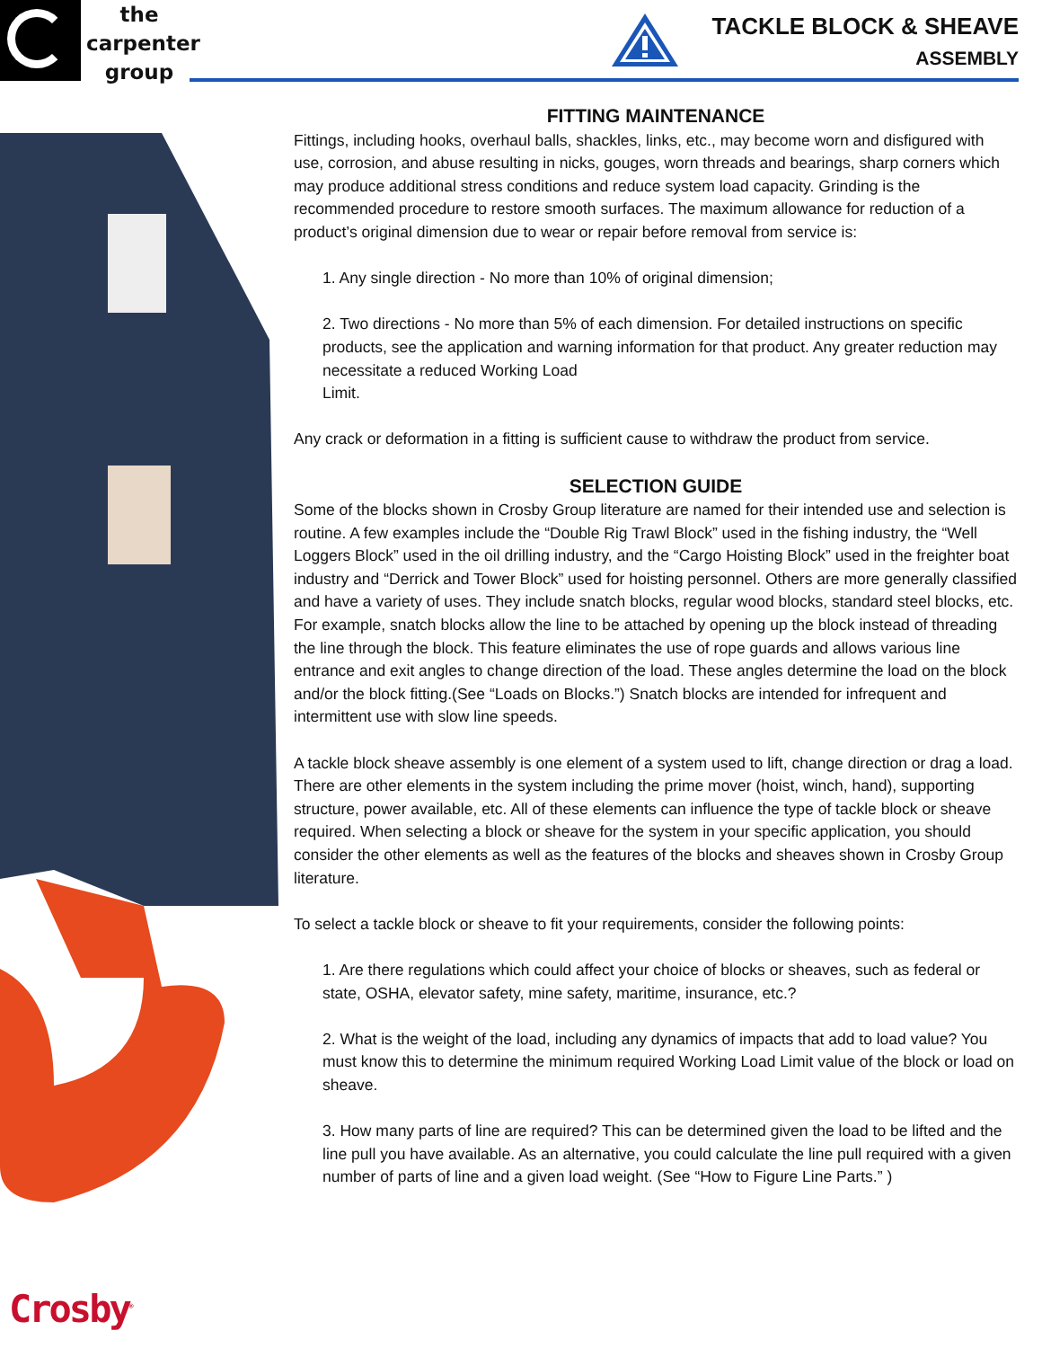the
carpenter
group
TACKLE BLOCK & SHEAVE
ASSEMBLY
FITTING MAINTENANCE
Fittings, including hooks, overhaul balls, shackles, links, etc., may become worn and disfigured with use, corrosion, and abuse resulting in nicks, gouges, worn threads and bearings, sharp corners which may produce additional stress conditions and reduce system load capacity. Grinding is the recommended procedure to restore smooth surfaces. The maximum allowance for reduction of a product’s original dimension due to wear or repair before removal from service is:
1. Any single direction - No more than 10% of original dimension;
2. Two directions - No more than 5% of each dimension. For detailed instructions on specific products, see the application and warning information for that product. Any greater reduction may necessitate a reduced Working Load
Limit.
Any crack or deformation in a fitting is sufficient cause to withdraw the product from service.
SELECTION GUIDE
Some of the blocks shown in Crosby Group literature are named for their intended use and selection is routine. A few examples include the “Double Rig Trawl Block” used in the fishing industry, the “Well Loggers Block” used in the oil drilling industry, and the “Cargo Hoisting Block” used in the freighter boat industry and “Derrick and Tower Block” used for hoisting personnel. Others are more generally classified and have a variety of uses. They include snatch blocks, regular wood blocks, standard steel blocks, etc. For example, snatch blocks allow the line to be attached by opening up the block instead of threading the line through the block. This feature eliminates the use of rope guards and allows various line entrance and exit angles to change direction of the load. These angles determine the load on the block and/or the block fitting.(See “Loads on Blocks.”) Snatch blocks are intended for infrequent and intermittent use with slow line speeds.
A tackle block sheave assembly is one element of a system used to lift, change direction or drag a load. There are other elements in the system including the prime mover (hoist, winch, hand), supporting structure, power available, etc. All of these elements can influence the type of tackle block or sheave required. When selecting a block or sheave for the system in your specific application, you should consider the other elements as well as the features of the blocks and sheaves shown in Crosby Group literature.
To select a tackle block or sheave to fit your requirements, consider the following points:
1. Are there regulations which could affect your choice of blocks or sheaves, such as federal or state, OSHA, elevator safety, mine safety, maritime, insurance, etc.?
2. What is the weight of the load, including any dynamics of impacts that add to load value? You must know this to determine the minimum required Working Load Limit value of the block or load on sheave.
3. How many parts of line are required? This can be determined given the load to be lifted and the line pull you have available. As an alternative, you could calculate the line pull required with a given number of parts of line and a given load weight. (See “How to Figure Line Parts.” )
Crosby<sup>®</sup>